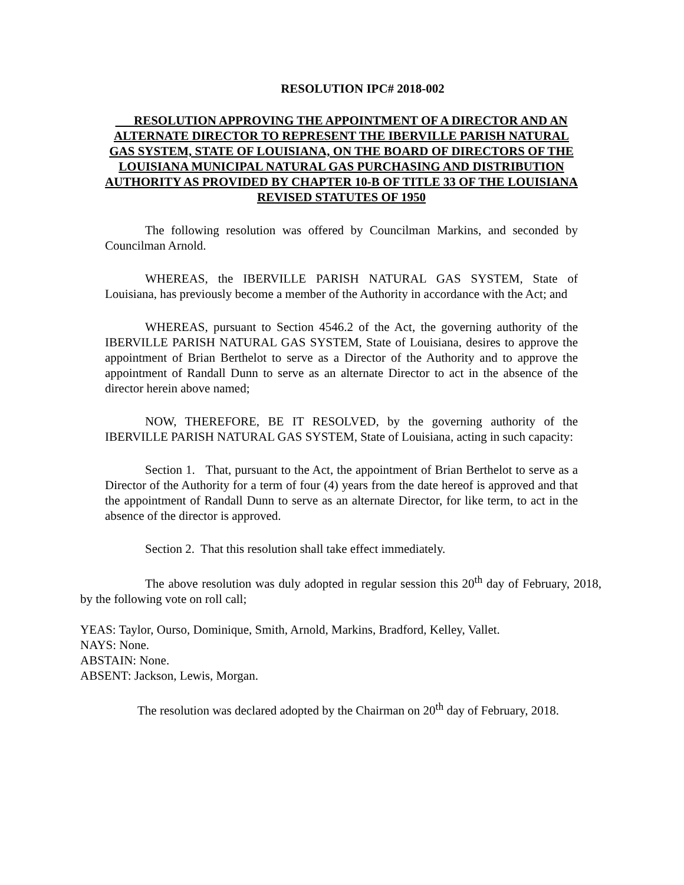RESOLUTION IPC# 2018-002
RESOLUTION APPROVING THE APPOINTMENT OF A DIRECTOR AND AN ALTERNATE DIRECTOR TO REPRESENT THE IBERVILLE PARISH NATURAL GAS SYSTEM, STATE OF LOUISIANA, ON THE BOARD OF DIRECTORS OF THE LOUISIANA MUNICIPAL NATURAL GAS PURCHASING AND DISTRIBUTION AUTHORITY AS PROVIDED BY CHAPTER 10-B OF TITLE 33 OF THE LOUISIANA REVISED STATUTES OF 1950
The following resolution was offered by Councilman Markins, and seconded by Councilman Arnold.
WHEREAS, the IBERVILLE PARISH NATURAL GAS SYSTEM, State of Louisiana, has previously become a member of the Authority in accordance with the Act; and
WHEREAS, pursuant to Section 4546.2 of the Act, the governing authority of the IBERVILLE PARISH NATURAL GAS SYSTEM, State of Louisiana, desires to approve the appointment of Brian Berthelot to serve as a Director of the Authority and to approve the appointment of Randall Dunn to serve as an alternate Director to act in the absence of the director herein above named;
NOW, THEREFORE, BE IT RESOLVED, by the governing authority of the IBERVILLE PARISH NATURAL GAS SYSTEM, State of Louisiana, acting in such capacity:
Section 1. That, pursuant to the Act, the appointment of Brian Berthelot to serve as a Director of the Authority for a term of four (4) years from the date hereof is approved and that the appointment of Randall Dunn to serve as an alternate Director, for like term, to act in the absence of the director is approved.
Section 2. That this resolution shall take effect immediately.
The above resolution was duly adopted in regular session this 20<sup>th</sup> day of February, 2018, by the following vote on roll call;
YEAS: Taylor, Ourso, Dominique, Smith, Arnold, Markins, Bradford, Kelley, Vallet.
NAYS: None.
ABSTAIN: None.
ABSENT: Jackson, Lewis, Morgan.
The resolution was declared adopted by the Chairman on 20<sup>th</sup> day of February, 2018.